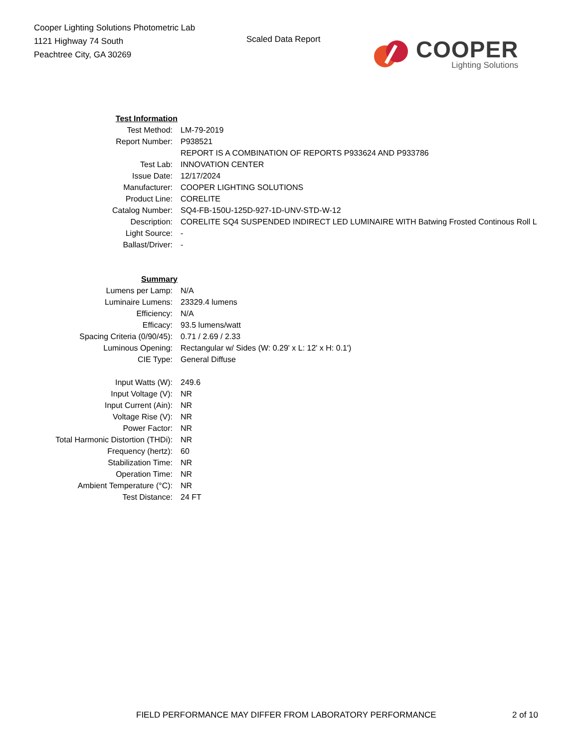Cooper Lighting Solutions Photometric Lab
1121 Highway 74 South
Peachtree City, GA 30269
Scaled Data Report
COOPER
Lighting Solutions
| Test Information | |
| Test Method: | LM-79-2019 |
| Report Number: | P938521 |
| | REPORT IS A COMBINATION OF REPORTS P933624 AND P933786 |
| Test Lab: | INNOVATION CENTER |
| Issue Date: | 12/17/2024 |
| Manufacturer: | COOPER LIGHTING SOLUTIONS |
| Product Line: | CORELITE |
| Catalog Number: | SQ4-FB-150U-125D-927-1D-UNV-STD-W-12 |
| Description: | CORELITE SQ4 SUSPENDED INDIRECT LED LUMINAIRE WITH Batwing Frosted Continous Roll L |
| Light Source: | - |
| Ballast/Driver: | - |
| Summary | |
| Lumens per Lamp: | N/A |
| Luminaire Lumens: | 23329.4 lumens |
| Efficiency: | N/A |
| Efficacy: | 93.5 lumens/watt |
| Spacing Criteria (0/90/45): | 0.71 / 2.69 / 2.33 |
| Luminous Opening: | Rectangular w/ Sides (W: 0.29' x L: 12' x H: 0.1') |
| CIE Type: | General Diffuse |
| Input Watts (W): | 249.6 |
| Input Voltage (V): | NR |
| Input Current (Ain): | NR |
| Voltage Rise (V): | NR |
| Power Factor: | NR |
| Total Harmonic Distortion (THDi): | NR |
| Frequency (hertz): | 60 |
| Stabilization Time: | NR |
| Operation Time: | NR |
| Ambient Temperature (°C): | NR |
| Test Distance: | 24 FT |
FIELD PERFORMANCE MAY DIFFER FROM LABORATORY PERFORMANCE
2 of 10